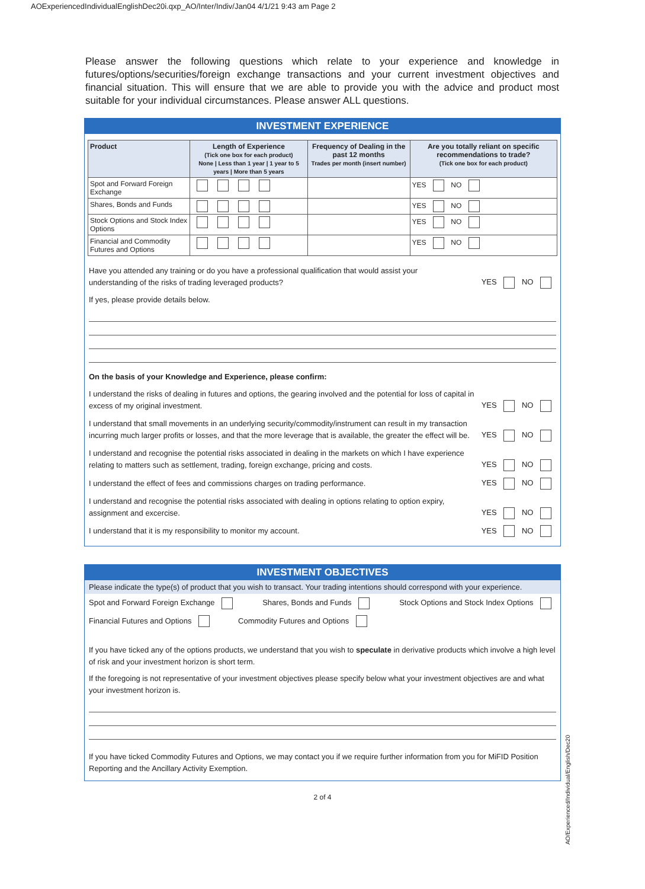AOExperiencedIndividualEnglishDec20i.qxp_AO/Inter/Indiv/Jan04 4/1/21 9:43 am Page 2
Please answer the following questions which relate to your experience and knowledge in futures/options/securities/foreign exchange transactions and your current investment objectives and financial situation. This will ensure that we are able to provide you with the advice and product most suitable for your individual circumstances. Please answer ALL questions.
INVESTMENT EXPERIENCE
| Product | Length of Experience (Tick one box for each product) None / Less than 1 year / 1 year to 5 years / More than 5 years | Frequency of Dealing in the past 12 months Trades per month (insert number) | Are you totally reliant on specific recommendations to trade? (Tick one box for each product) |
| --- | --- | --- | --- |
| Spot and Forward Foreign Exchange | | | YES NO |
| Shares, Bonds and Funds | | | YES NO |
| Stock Options and Stock Index Options | | | YES NO |
| Financial and Commodity Futures and Options | | | YES NO |
Have you attended any training or do you have a professional qualification that would assist your
understanding of the risks of trading leveraged products? YES NO
If yes, please provide details below.
On the basis of your Knowledge and Experience, please confirm:
I understand the risks of dealing in futures and options, the gearing involved and the potential for loss of capital in excess of my original investment. YES NO
I understand that small movements in an underlying security/commodity/instrument can result in my transaction incurring much larger profits or losses, and that the more leverage that is available, the greater the effect will be. YES NO
I understand and recognise the potential risks associated in dealing in the markets on which I have experience relating to matters such as settlement, trading, foreign exchange, pricing and costs. YES NO
I understand the effect of fees and commissions charges on trading performance. YES NO
I understand and recognise the potential risks associated with dealing in options relating to option expiry, assignment and excercise. YES NO
I understand that it is my responsibility to monitor my account. YES NO
INVESTMENT OBJECTIVES
Please indicate the type(s) of product that you wish to transact. Your trading intentions should correspond with your experience.
Spot and Forward Foreign Exchange Shares, Bonds and Funds Stock Options and Stock Index Options
Financial Futures and Options Commodity Futures and Options
If you have ticked any of the options products, we understand that you wish to speculate in derivative products which involve a high level of risk and your investment horizon is short term.
If the foregoing is not representative of your investment objectives please specify below what your investment objectives are and what your investment horizon is.
If you have ticked Commodity Futures and Options, we may contact you if we require further information from you for MiFID Position Reporting and the Ancillary Activity Exemption.
2 of 4
AO/Experienced/Individual/English/Dec20